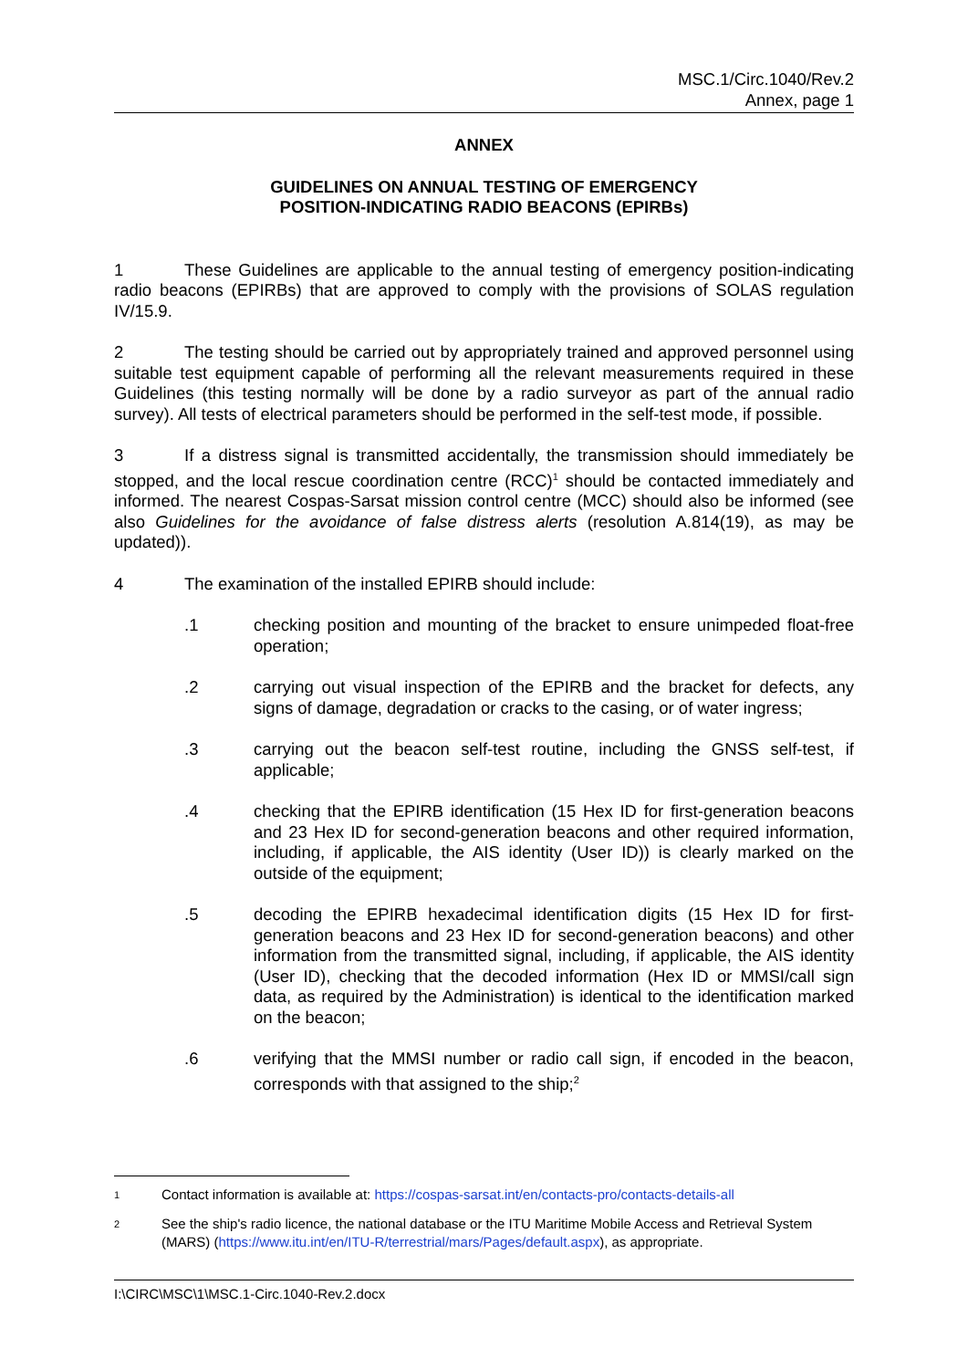MSC.1/Circ.1040/Rev.2
Annex, page 1
ANNEX
GUIDELINES ON ANNUAL TESTING OF EMERGENCY
POSITION-INDICATING RADIO BEACONS (EPIRBs)
1 These Guidelines are applicable to the annual testing of emergency position-indicating radio beacons (EPIRBs) that are approved to comply with the provisions of SOLAS regulation IV/15.9.
2 The testing should be carried out by appropriately trained and approved personnel using suitable test equipment capable of performing all the relevant measurements required in these Guidelines (this testing normally will be done by a radio surveyor as part of the annual radio survey). All tests of electrical parameters should be performed in the self-test mode, if possible.
3 If a distress signal is transmitted accidentally, the transmission should immediately be stopped, and the local rescue coordination centre (RCC)<sup>1</sup> should be contacted immediately and informed. The nearest Cospas-Sarsat mission control centre (MCC) should also be informed (see also Guidelines for the avoidance of false distress alerts (resolution A.814(19), as may be updated)).
4 The examination of the installed EPIRB should include:
.1 checking position and mounting of the bracket to ensure unimpeded float-free operation;
.2 carrying out visual inspection of the EPIRB and the bracket for defects, any signs of damage, degradation or cracks to the casing, or of water ingress;
.3 carrying out the beacon self-test routine, including the GNSS self-test, if applicable;
.4 checking that the EPIRB identification (15 Hex ID for first-generation beacons and 23 Hex ID for second-generation beacons and other required information, including, if applicable, the AIS identity (User ID)) is clearly marked on the outside of the equipment;
.5 decoding the EPIRB hexadecimal identification digits (15 Hex ID for first-generation beacons and 23 Hex ID for second-generation beacons) and other information from the transmitted signal, including, if applicable, the AIS identity (User ID), checking that the decoded information (Hex ID or MMSI/call sign data, as required by the Administration) is identical to the identification marked on the beacon;
.6 verifying that the MMSI number or radio call sign, if encoded in the beacon, corresponds with that assigned to the ship;<sup>2</sup>
1 Contact information is available at: https://cospas-sarsat.int/en/contacts-pro/contacts-details-all
2 See the ship's radio licence, the national database or the ITU Maritime Mobile Access and Retrieval System (MARS) (https://www.itu.int/en/ITU-R/terrestrial/mars/Pages/default.aspx), as appropriate.
I:\CIRC\MSC\1\MSC.1-Circ.1040-Rev.2.docx